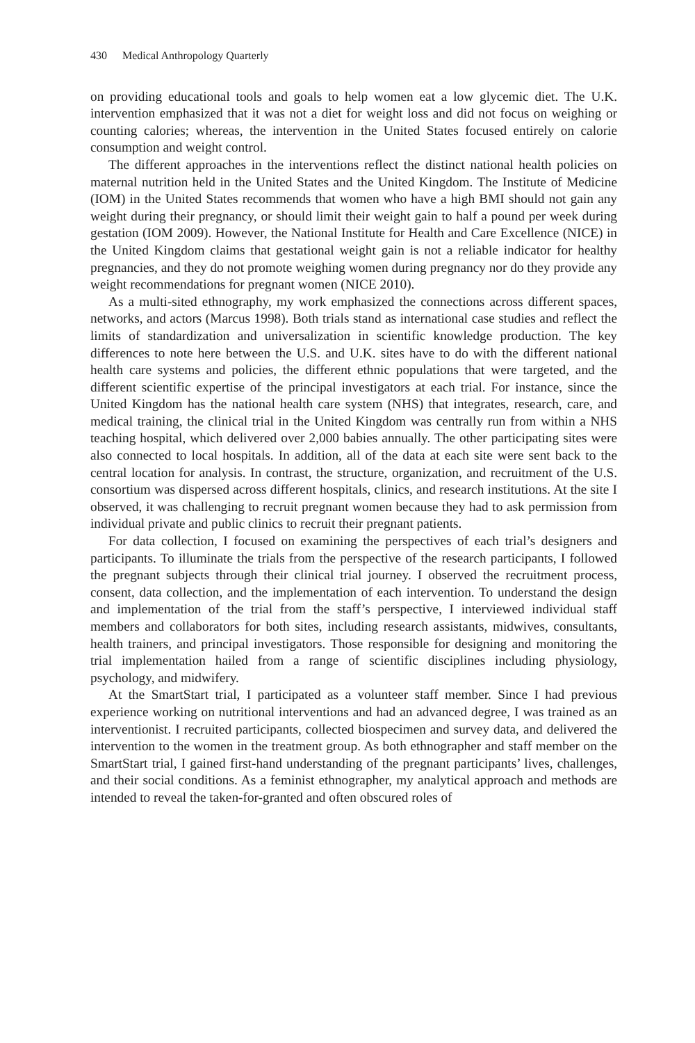430 Medical Anthropology Quarterly
on providing educational tools and goals to help women eat a low glycemic diet. The U.K. intervention emphasized that it was not a diet for weight loss and did not focus on weighing or counting calories; whereas, the intervention in the United States focused entirely on calorie consumption and weight control.
The different approaches in the interventions reflect the distinct national health policies on maternal nutrition held in the United States and the United Kingdom. The Institute of Medicine (IOM) in the United States recommends that women who have a high BMI should not gain any weight during their pregnancy, or should limit their weight gain to half a pound per week during gestation (IOM 2009). However, the National Institute for Health and Care Excellence (NICE) in the United Kingdom claims that gestational weight gain is not a reliable indicator for healthy pregnancies, and they do not promote weighing women during pregnancy nor do they provide any weight recommendations for pregnant women (NICE 2010).
As a multi-sited ethnography, my work emphasized the connections across different spaces, networks, and actors (Marcus 1998). Both trials stand as international case studies and reflect the limits of standardization and universalization in scientific knowledge production. The key differences to note here between the U.S. and U.K. sites have to do with the different national health care systems and policies, the different ethnic populations that were targeted, and the different scientific expertise of the principal investigators at each trial. For instance, since the United Kingdom has the national health care system (NHS) that integrates, research, care, and medical training, the clinical trial in the United Kingdom was centrally run from within a NHS teaching hospital, which delivered over 2,000 babies annually. The other participating sites were also connected to local hospitals. In addition, all of the data at each site were sent back to the central location for analysis. In contrast, the structure, organization, and recruitment of the U.S. consortium was dispersed across different hospitals, clinics, and research institutions. At the site I observed, it was challenging to recruit pregnant women because they had to ask permission from individual private and public clinics to recruit their pregnant patients.
For data collection, I focused on examining the perspectives of each trial’s designers and participants. To illuminate the trials from the perspective of the research participants, I followed the pregnant subjects through their clinical trial journey. I observed the recruitment process, consent, data collection, and the implementation of each intervention. To understand the design and implementation of the trial from the staff’s perspective, I interviewed individual staff members and collaborators for both sites, including research assistants, midwives, consultants, health trainers, and principal investigators. Those responsible for designing and monitoring the trial implementation hailed from a range of scientific disciplines including physiology, psychology, and midwifery.
At the SmartStart trial, I participated as a volunteer staff member. Since I had previous experience working on nutritional interventions and had an advanced degree, I was trained as an interventionist. I recruited participants, collected biospecimen and survey data, and delivered the intervention to the women in the treatment group. As both ethnographer and staff member on the SmartStart trial, I gained first-hand understanding of the pregnant participants’ lives, challenges, and their social conditions. As a feminist ethnographer, my analytical approach and methods are intended to reveal the taken-for-granted and often obscured roles of